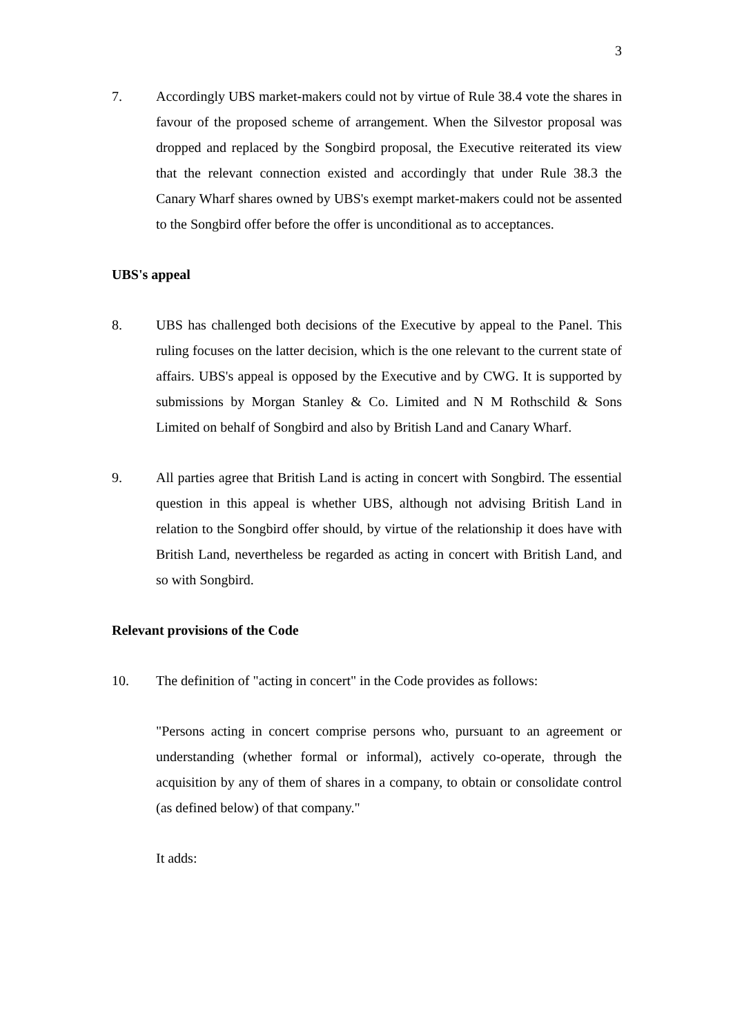3
7. Accordingly UBS market-makers could not by virtue of Rule 38.4 vote the shares in favour of the proposed scheme of arrangement. When the Silvestor proposal was dropped and replaced by the Songbird proposal, the Executive reiterated its view that the relevant connection existed and accordingly that under Rule 38.3 the Canary Wharf shares owned by UBS's exempt market-makers could not be assented to the Songbird offer before the offer is unconditional as to acceptances.
UBS's appeal
8. UBS has challenged both decisions of the Executive by appeal to the Panel. This ruling focuses on the latter decision, which is the one relevant to the current state of affairs. UBS's appeal is opposed by the Executive and by CWG. It is supported by submissions by Morgan Stanley & Co. Limited and N M Rothschild & Sons Limited on behalf of Songbird and also by British Land and Canary Wharf.
9. All parties agree that British Land is acting in concert with Songbird. The essential question in this appeal is whether UBS, although not advising British Land in relation to the Songbird offer should, by virtue of the relationship it does have with British Land, nevertheless be regarded as acting in concert with British Land, and so with Songbird.
Relevant provisions of the Code
10. The definition of "acting in concert" in the Code provides as follows:
"Persons acting in concert comprise persons who, pursuant to an agreement or understanding (whether formal or informal), actively co-operate, through the acquisition by any of them of shares in a company, to obtain or consolidate control (as defined below) of that company."
It adds: